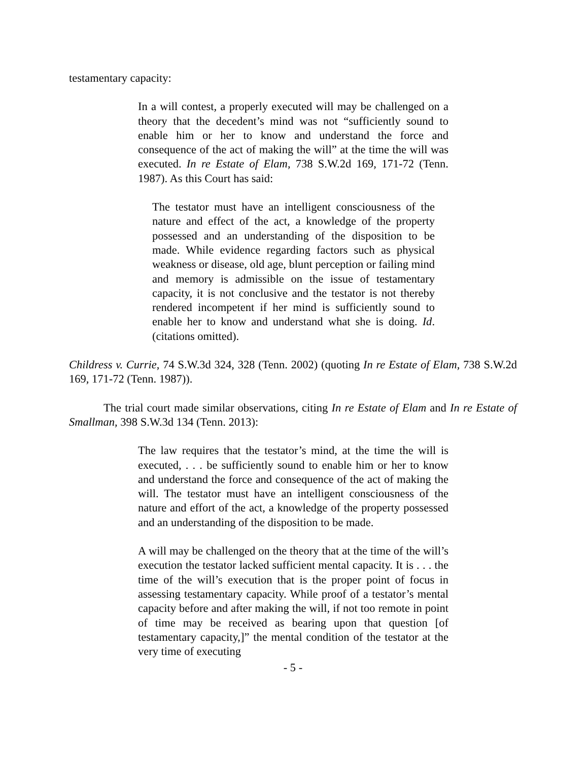testamentary capacity:
In a will contest, a properly executed will may be challenged on a theory that the decedent’s mind was not “sufficiently sound to enable him or her to know and understand the force and consequence of the act of making the will” at the time the will was executed. In re Estate of Elam, 738 S.W.2d 169, 171-72 (Tenn. 1987). As this Court has said:
The testator must have an intelligent consciousness of the nature and effect of the act, a knowledge of the property possessed and an understanding of the disposition to be made. While evidence regarding factors such as physical weakness or disease, old age, blunt perception or failing mind and memory is admissible on the issue of testamentary capacity, it is not conclusive and the testator is not thereby rendered incompetent if her mind is sufficiently sound to enable her to know and understand what she is doing. Id. (citations omitted).
Childress v. Currie, 74 S.W.3d 324, 328 (Tenn. 2002) (quoting In re Estate of Elam, 738 S.W.2d 169, 171-72 (Tenn. 1987)).
The trial court made similar observations, citing In re Estate of Elam and In re Estate of Smallman, 398 S.W.3d 134 (Tenn. 2013):
The law requires that the testator’s mind, at the time the will is executed, . . . be sufficiently sound to enable him or her to know and understand the force and consequence of the act of making the will. The testator must have an intelligent consciousness of the nature and effort of the act, a knowledge of the property possessed and an understanding of the disposition to be made.
A will may be challenged on the theory that at the time of the will’s execution the testator lacked sufficient mental capacity. It is . . . the time of the will’s execution that is the proper point of focus in assessing testamentary capacity. While proof of a testator’s mental capacity before and after making the will, if not too remote in point of time may be received as bearing upon that question [of testamentary capacity,]” the mental condition of the testator at the very time of executing
- 5 -